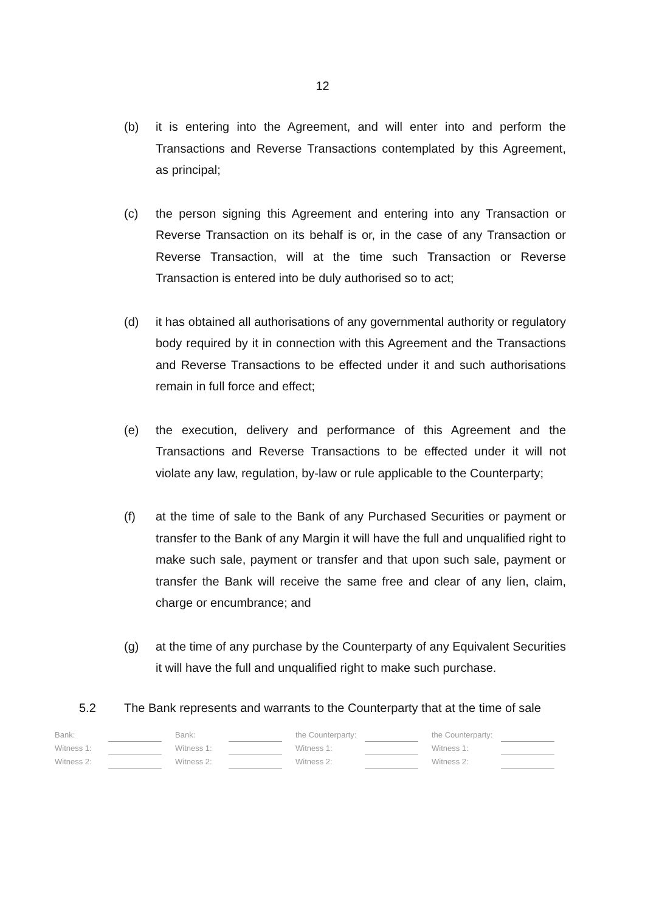12
(b) it is entering into the Agreement, and will enter into and perform the Transactions and Reverse Transactions contemplated by this Agreement, as principal;
(c) the person signing this Agreement and entering into any Transaction or Reverse Transaction on its behalf is or, in the case of any Transaction or Reverse Transaction, will at the time such Transaction or Reverse Transaction is entered into be duly authorised so to act;
(d) it has obtained all authorisations of any governmental authority or regulatory body required by it in connection with this Agreement and the Transactions and Reverse Transactions to be effected under it and such authorisations remain in full force and effect;
(e) the execution, delivery and performance of this Agreement and the Transactions and Reverse Transactions to be effected under it will not violate any law, regulation, by-law or rule applicable to the Counterparty;
(f) at the time of sale to the Bank of any Purchased Securities or payment or transfer to the Bank of any Margin it will have the full and unqualified right to make such sale, payment or transfer and that upon such sale, payment or transfer the Bank will receive the same free and clear of any lien, claim, charge or encumbrance; and
(g) at the time of any purchase by the Counterparty of any Equivalent Securities it will have the full and unqualified right to make such purchase.
5.2 The Bank represents and warrants to the Counterparty that at the time of sale
| Bank: | | | Bank: | | | the Counterparty: | | | the Counterparty: | |
| Witness 1: | | | Witness 1: | | | Witness 1: | | | Witness 1: | |
| Witness 2: | | | Witness 2: | | | Witness 2: | | | Witness 2: | |